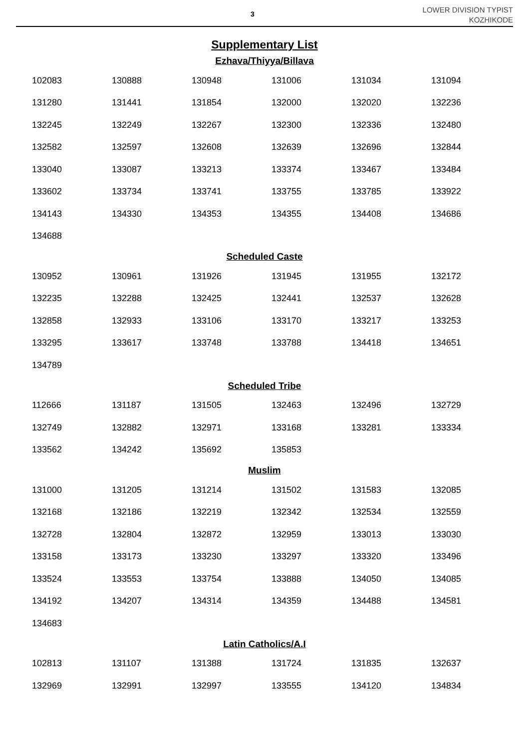3
LOWER DIVISION TYPIST
KOZHIKODE
Supplementary List
Ezhava/Thiyya/Billava
| 102083 | 130888 | 130948 | 131006 | 131034 | 131094 |
| 131280 | 131441 | 131854 | 132000 | 132020 | 132236 |
| 132245 | 132249 | 132267 | 132300 | 132336 | 132480 |
| 132582 | 132597 | 132608 | 132639 | 132696 | 132844 |
| 133040 | 133087 | 133213 | 133374 | 133467 | 133484 |
| 133602 | 133734 | 133741 | 133755 | 133785 | 133922 |
| 134143 | 134330 | 134353 | 134355 | 134408 | 134686 |
| 134688 | | | | | |
Scheduled Caste
| 130952 | 130961 | 131926 | 131945 | 131955 | 132172 |
| 132235 | 132288 | 132425 | 132441 | 132537 | 132628 |
| 132858 | 132933 | 133106 | 133170 | 133217 | 133253 |
| 133295 | 133617 | 133748 | 133788 | 134418 | 134651 |
| 134789 | | | | | |
Scheduled Tribe
| 112666 | 131187 | 131505 | 132463 | 132496 | 132729 |
| 132749 | 132882 | 132971 | 133168 | 133281 | 133334 |
| 133562 | 134242 | 135692 | 135853 | | |
Muslim
| 131000 | 131205 | 131214 | 131502 | 131583 | 132085 |
| 132168 | 132186 | 132219 | 132342 | 132534 | 132559 |
| 132728 | 132804 | 132872 | 132959 | 133013 | 133030 |
| 133158 | 133173 | 133230 | 133297 | 133320 | 133496 |
| 133524 | 133553 | 133754 | 133888 | 134050 | 134085 |
| 134192 | 134207 | 134314 | 134359 | 134488 | 134581 |
| 134683 | | | | | |
Latin Catholics/A.I
| 102813 | 131107 | 131388 | 131724 | 131835 | 132637 |
| 132969 | 132991 | 132997 | 133555 | 134120 | 134834 |